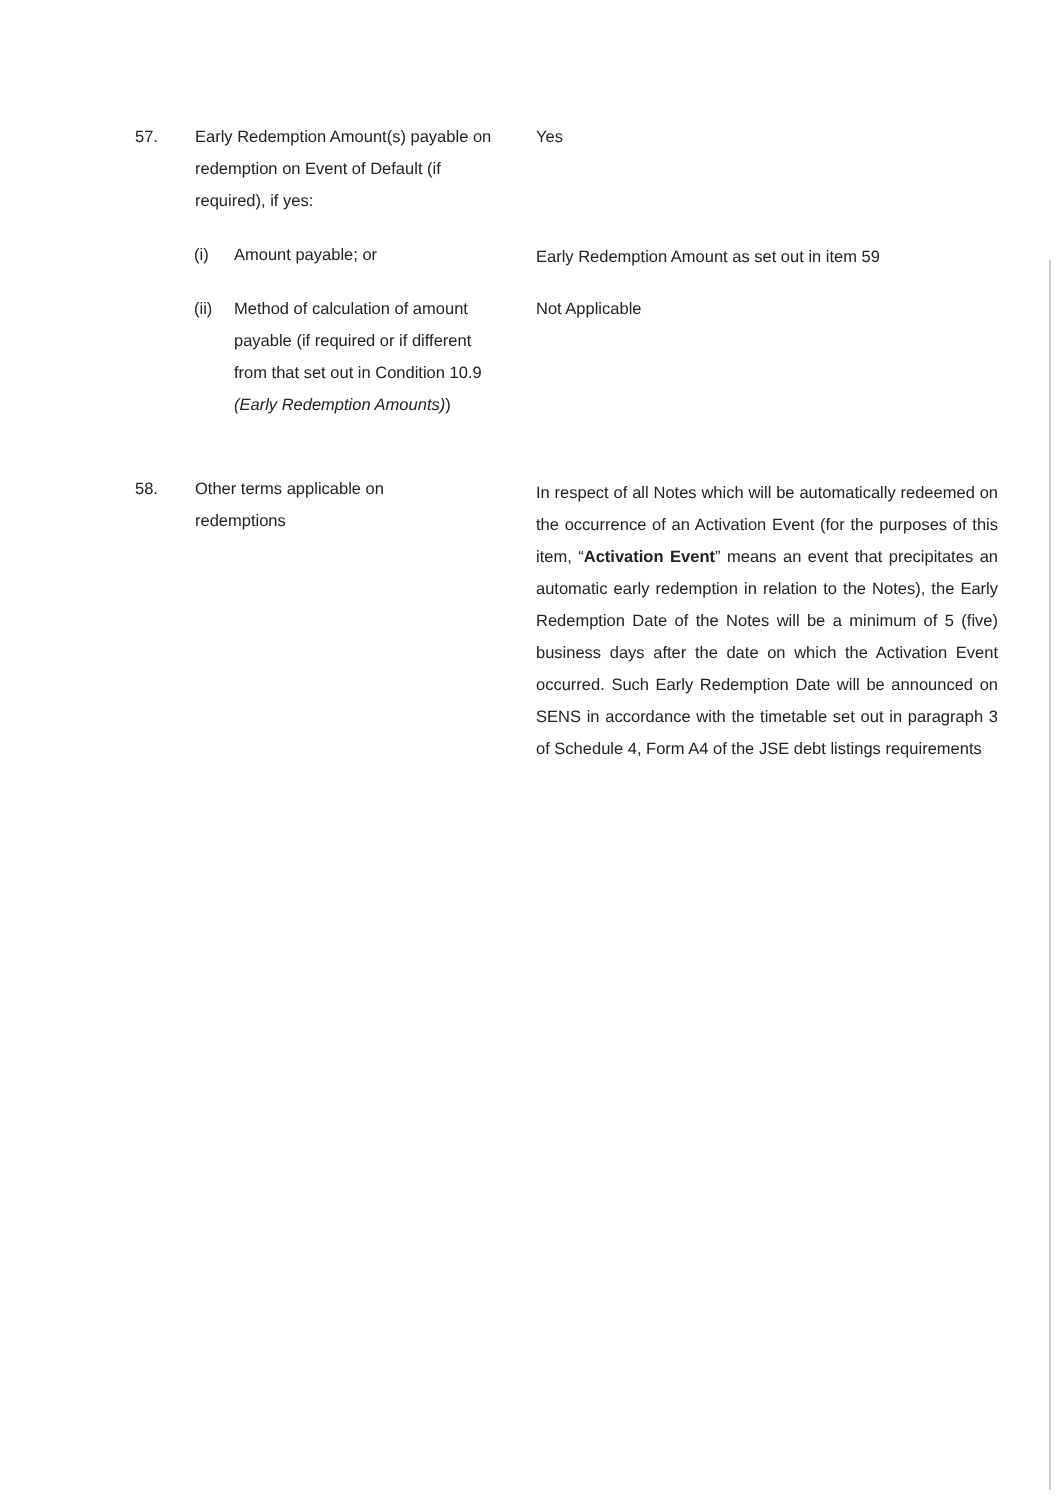57. Early Redemption Amount(s) payable on redemption on Event of Default (if required), if yes:
Yes
(i) Amount payable; or Early Redemption Amount as set out in item 59
(ii) Method of calculation of amount payable (if required or if different from that set out in Condition 10.9 (Early Redemption Amounts))
Not Applicable
58. Other terms applicable on redemptions
In respect of all Notes which will be automatically redeemed on the occurrence of an Activation Event (for the purposes of this item, “Activation Event” means an event that precipitates an automatic early redemption in relation to the Notes), the Early Redemption Date of the Notes will be a minimum of 5 (five) business days after the date on which the Activation Event occurred. Such Early Redemption Date will be announced on SENS in accordance with the timetable set out in paragraph 3 of Schedule 4, Form A4 of the JSE debt listings requirements